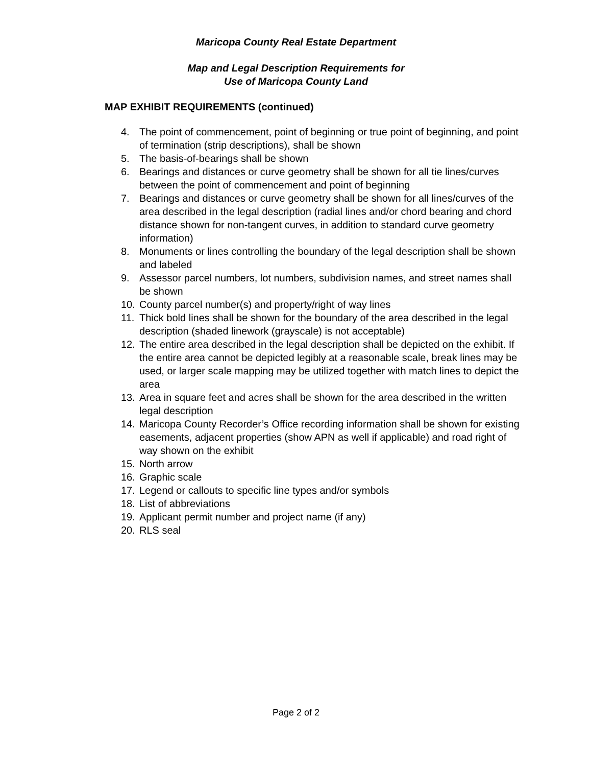Maricopa County Real Estate Department
Map and Legal Description Requirements for
Use of Maricopa County Land
MAP EXHIBIT REQUIREMENTS (continued)
4. The point of commencement, point of beginning or true point of beginning, and point of termination (strip descriptions), shall be shown
5. The basis-of-bearings shall be shown
6. Bearings and distances or curve geometry shall be shown for all tie lines/curves between the point of commencement and point of beginning
7. Bearings and distances or curve geometry shall be shown for all lines/curves of the area described in the legal description (radial lines and/or chord bearing and chord distance shown for non-tangent curves, in addition to standard curve geometry information)
8. Monuments or lines controlling the boundary of the legal description shall be shown and labeled
9. Assessor parcel numbers, lot numbers, subdivision names, and street names shall be shown
10. County parcel number(s) and property/right of way lines
11. Thick bold lines shall be shown for the boundary of the area described in the legal description (shaded linework (grayscale) is not acceptable)
12. The entire area described in the legal description shall be depicted on the exhibit. If the entire area cannot be depicted legibly at a reasonable scale, break lines may be used, or larger scale mapping may be utilized together with match lines to depict the area
13. Area in square feet and acres shall be shown for the area described in the written legal description
14. Maricopa County Recorder’s Office recording information shall be shown for existing easements, adjacent properties (show APN as well if applicable) and road right of way shown on the exhibit
15. North arrow
16. Graphic scale
17. Legend or callouts to specific line types and/or symbols
18. List of abbreviations
19. Applicant permit number and project name (if any)
20. RLS seal
Page 2 of 2